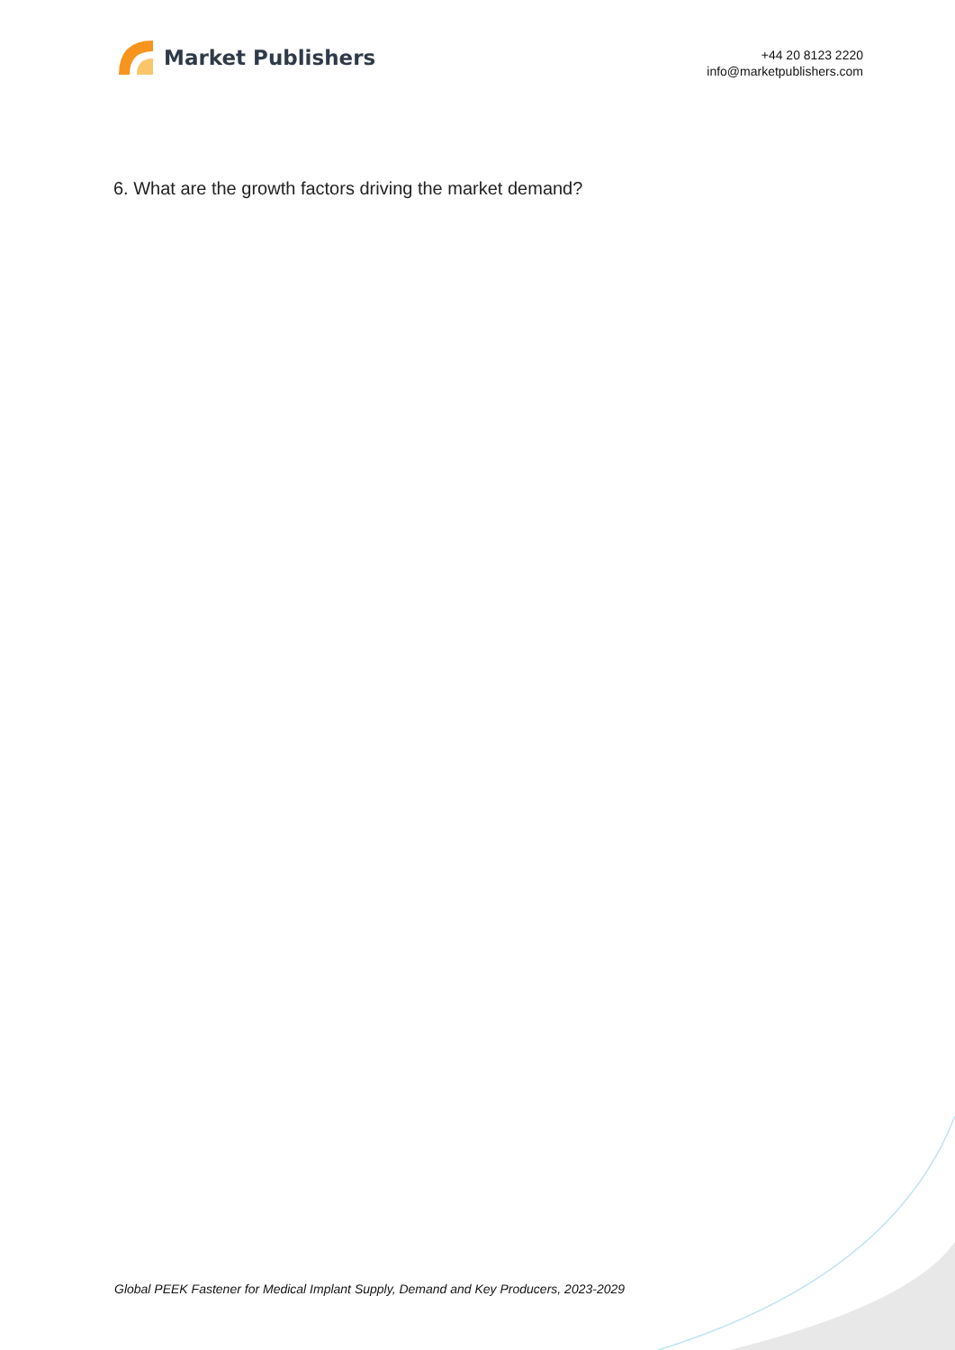Market Publishers
+44 20 8123 2220
info@marketpublishers.com
6. What are the growth factors driving the market demand?
Global PEEK Fastener for Medical Implant Supply, Demand and Key Producers, 2023-2029